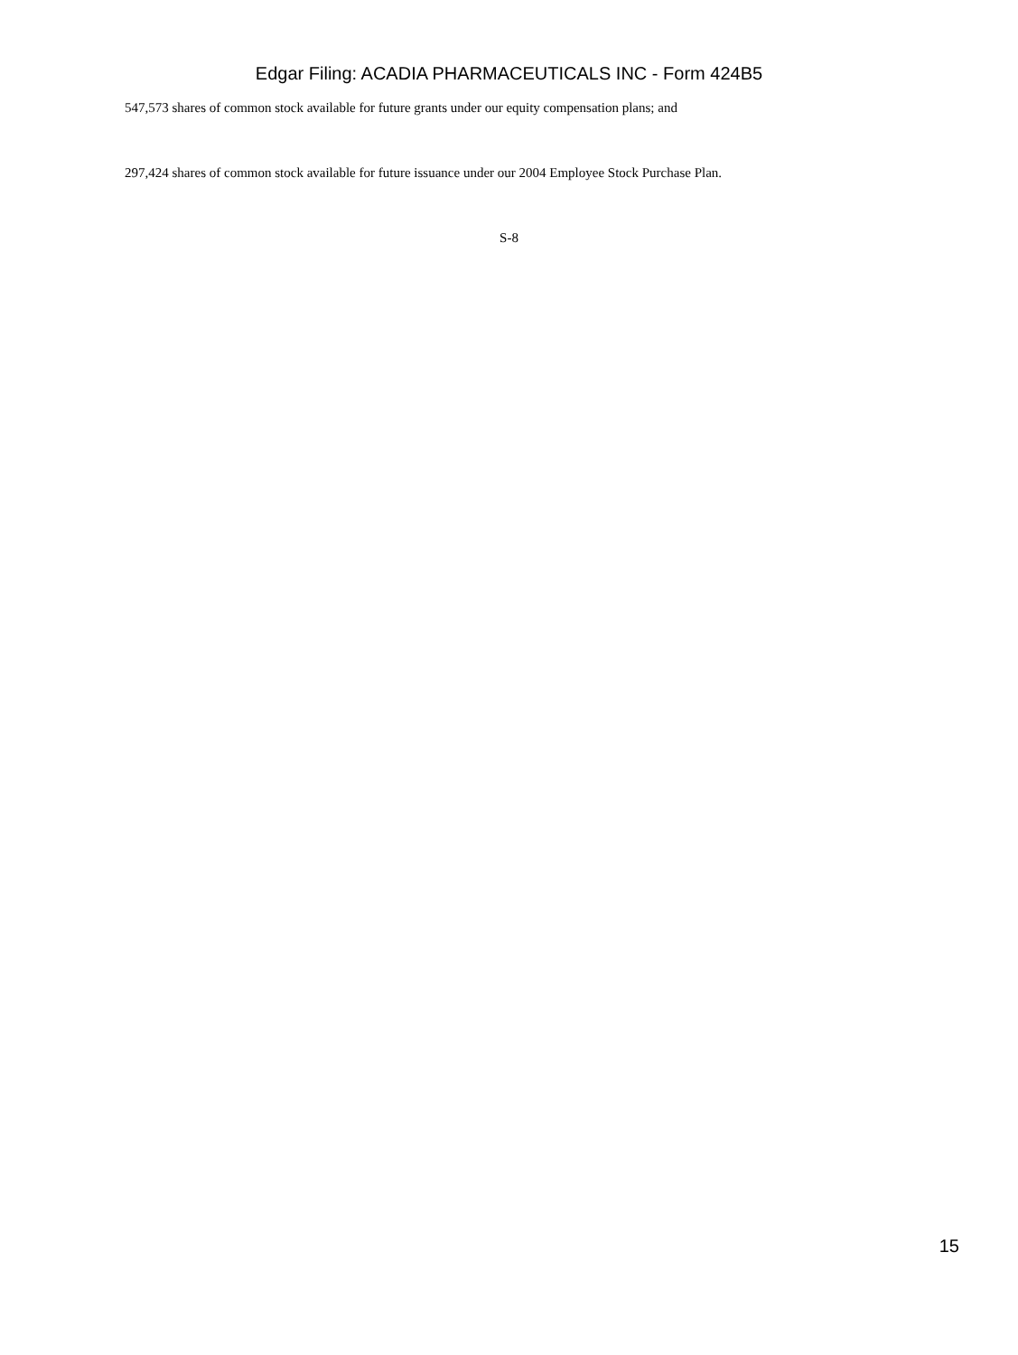Edgar Filing: ACADIA PHARMACEUTICALS INC - Form 424B5
547,573 shares of common stock available for future grants under our equity compensation plans; and
297,424 shares of common stock available for future issuance under our 2004 Employee Stock Purchase Plan.
S-8
15